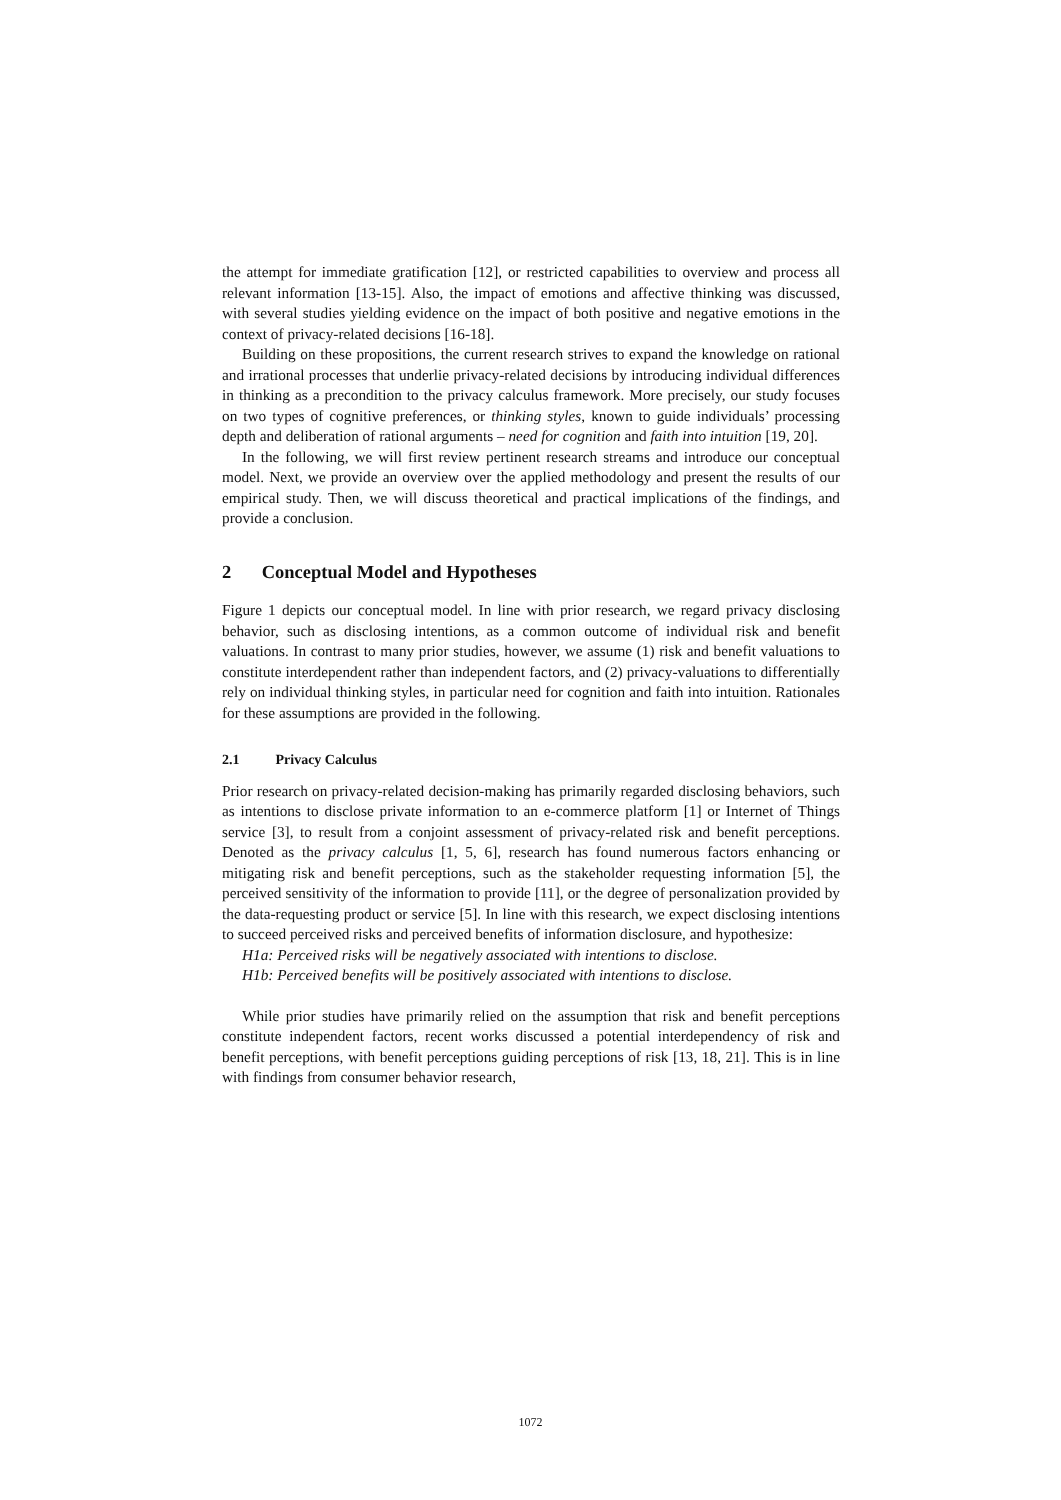the attempt for immediate gratification [12], or restricted capabilities to overview and process all relevant information [13-15]. Also, the impact of emotions and affective thinking was discussed, with several studies yielding evidence on the impact of both positive and negative emotions in the context of privacy-related decisions [16-18].
Building on these propositions, the current research strives to expand the knowledge on rational and irrational processes that underlie privacy-related decisions by introducing individual differences in thinking as a precondition to the privacy calculus framework. More precisely, our study focuses on two types of cognitive preferences, or thinking styles, known to guide individuals’ processing depth and deliberation of rational arguments – need for cognition and faith into intuition [19, 20].
In the following, we will first review pertinent research streams and introduce our conceptual model. Next, we provide an overview over the applied methodology and present the results of our empirical study. Then, we will discuss theoretical and practical implications of the findings, and provide a conclusion.
2 Conceptual Model and Hypotheses
Figure 1 depicts our conceptual model. In line with prior research, we regard privacy disclosing behavior, such as disclosing intentions, as a common outcome of individual risk and benefit valuations. In contrast to many prior studies, however, we assume (1) risk and benefit valuations to constitute interdependent rather than independent factors, and (2) privacy-valuations to differentially rely on individual thinking styles, in particular need for cognition and faith into intuition. Rationales for these assumptions are provided in the following.
2.1 Privacy Calculus
Prior research on privacy-related decision-making has primarily regarded disclosing behaviors, such as intentions to disclose private information to an e-commerce platform [1] or Internet of Things service [3], to result from a conjoint assessment of privacy-related risk and benefit perceptions. Denoted as the privacy calculus [1, 5, 6], research has found numerous factors enhancing or mitigating risk and benefit perceptions, such as the stakeholder requesting information [5], the perceived sensitivity of the information to provide [11], or the degree of personalization provided by the data-requesting product or service [5]. In line with this research, we expect disclosing intentions to succeed perceived risks and perceived benefits of information disclosure, and hypothesize:
H1a: Perceived risks will be negatively associated with intentions to disclose.
H1b: Perceived benefits will be positively associated with intentions to disclose.
While prior studies have primarily relied on the assumption that risk and benefit perceptions constitute independent factors, recent works discussed a potential interdependency of risk and benefit perceptions, with benefit perceptions guiding perceptions of risk [13, 18, 21]. This is in line with findings from consumer behavior research,
1072